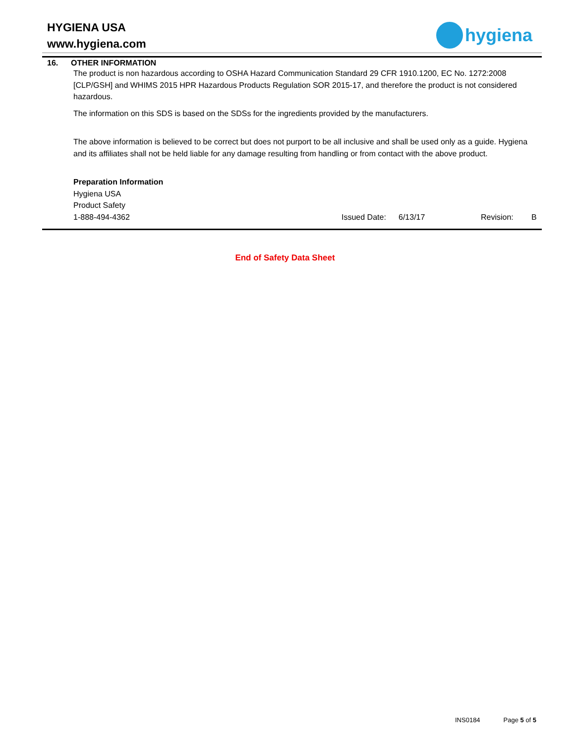HYGIENA USA
www.hygiena.com
hygiena
16. OTHER INFORMATION
The product is non hazardous according to OSHA Hazard Communication Standard 29 CFR 1910.1200, EC No. 1272:2008 [CLP/GSH] and WHIMS 2015 HPR Hazardous Products Regulation SOR 2015-17, and therefore the product is not considered hazardous.
The information on this SDS is based on the SDSs for the ingredients provided by the manufacturers.
The above information is believed to be correct but does not purport to be all inclusive and shall be used only as a guide. Hygiena and its affiliates shall not be held liable for any damage resulting from handling or from contact with the above product.
Preparation Information
Hygiena USA
Product Safety
1-888-494-4362 Issued Date: 6/13/17 Revision: B
End of Safety Data Sheet
INS0184 Page 5 of 5